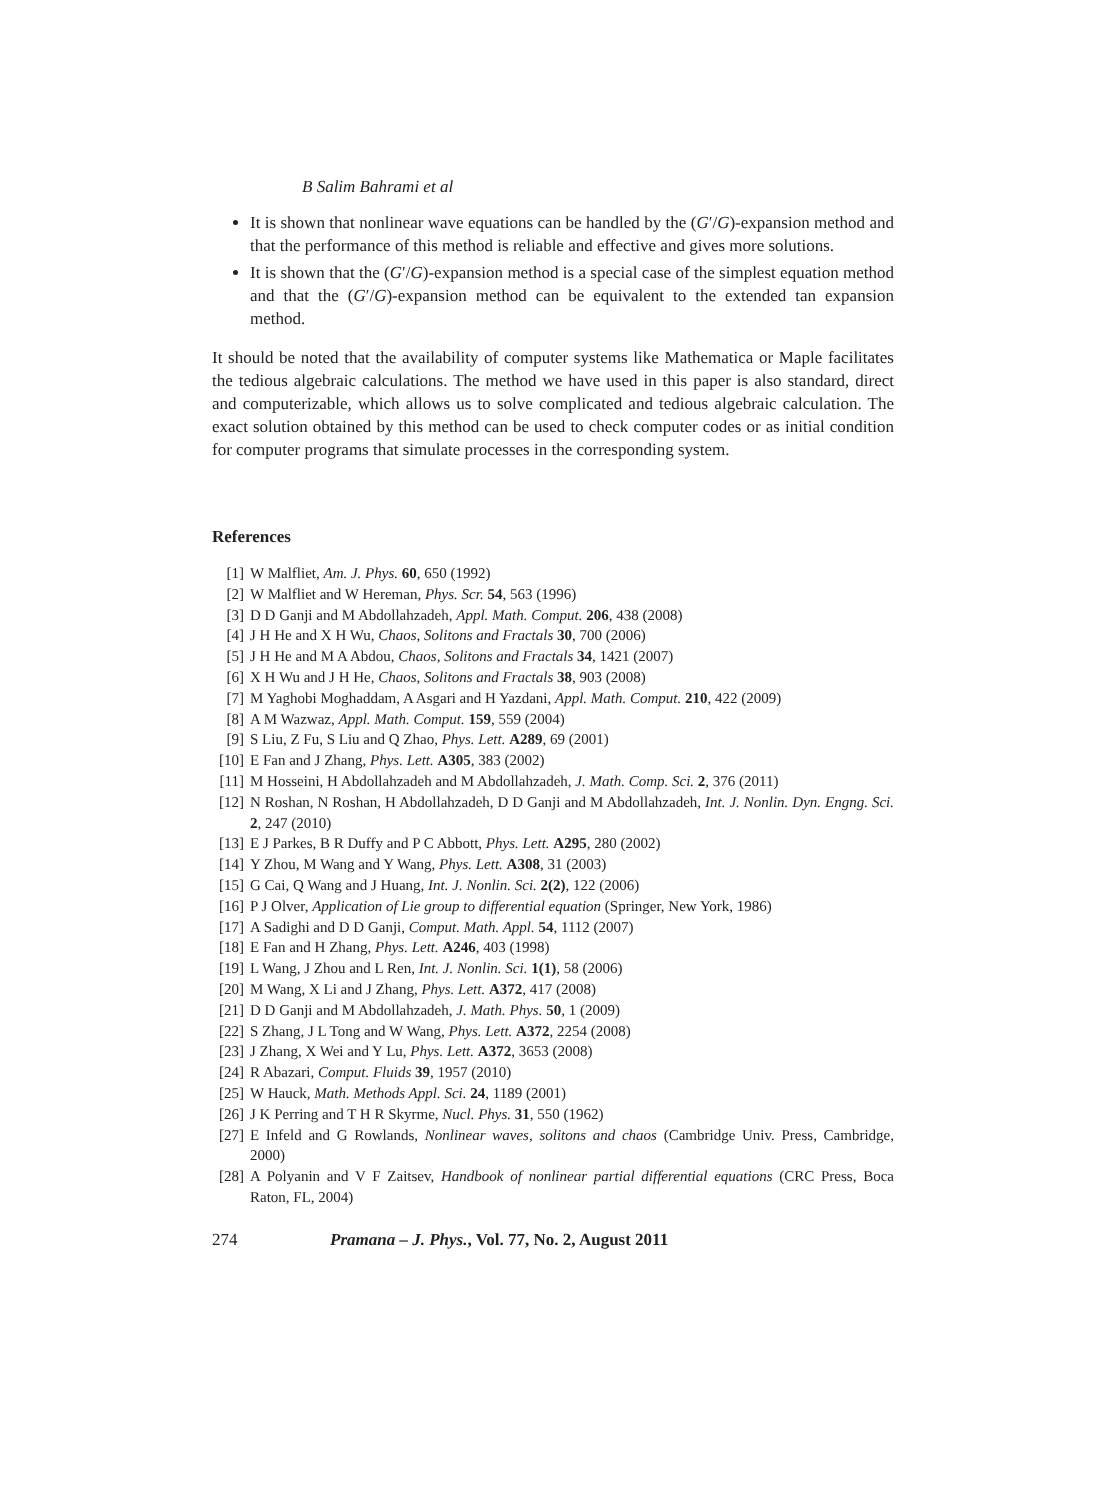B Salim Bahrami et al
It is shown that nonlinear wave equations can be handled by the (G′/G)-expansion method and that the performance of this method is reliable and effective and gives more solutions.
It is shown that the (G′/G)-expansion method is a special case of the simplest equation method and that the (G′/G)-expansion method can be equivalent to the extended tan expansion method.
It should be noted that the availability of computer systems like Mathematica or Maple facilitates the tedious algebraic calculations. The method we have used in this paper is also standard, direct and computerizable, which allows us to solve complicated and tedious algebraic calculation. The exact solution obtained by this method can be used to check computer codes or as initial condition for computer programs that simulate processes in the corresponding system.
References
[1] W Malfliet, Am. J. Phys. 60, 650 (1992)
[2] W Malfliet and W Hereman, Phys. Scr. 54, 563 (1996)
[3] D D Ganji and M Abdollahzadeh, Appl. Math. Comput. 206, 438 (2008)
[4] J H He and X H Wu, Chaos, Solitons and Fractals 30, 700 (2006)
[5] J H He and M A Abdou, Chaos, Solitons and Fractals 34, 1421 (2007)
[6] X H Wu and J H He, Chaos, Solitons and Fractals 38, 903 (2008)
[7] M Yaghobi Moghaddam, A Asgari and H Yazdani, Appl. Math. Comput. 210, 422 (2009)
[8] A M Wazwaz, Appl. Math. Comput. 159, 559 (2004)
[9] S Liu, Z Fu, S Liu and Q Zhao, Phys. Lett. A289, 69 (2001)
[10] E Fan and J Zhang, Phys. Lett. A305, 383 (2002)
[11] M Hosseini, H Abdollahzadeh and M Abdollahzadeh, J. Math. Comp. Sci. 2, 376 (2011)
[12] N Roshan, N Roshan, H Abdollahzadeh, D D Ganji and M Abdollahzadeh, Int. J. Nonlin. Dyn. Engng. Sci. 2, 247 (2010)
[13] E J Parkes, B R Duffy and P C Abbott, Phys. Lett. A295, 280 (2002)
[14] Y Zhou, M Wang and Y Wang, Phys. Lett. A308, 31 (2003)
[15] G Cai, Q Wang and J Huang, Int. J. Nonlin. Sci. 2(2), 122 (2006)
[16] P J Olver, Application of Lie group to differential equation (Springer, New York, 1986)
[17] A Sadighi and D D Ganji, Comput. Math. Appl. 54, 1112 (2007)
[18] E Fan and H Zhang, Phys. Lett. A246, 403 (1998)
[19] L Wang, J Zhou and L Ren, Int. J. Nonlin. Sci. 1(1), 58 (2006)
[20] M Wang, X Li and J Zhang, Phys. Lett. A372, 417 (2008)
[21] D D Ganji and M Abdollahzadeh, J. Math. Phys. 50, 1 (2009)
[22] S Zhang, J L Tong and W Wang, Phys. Lett. A372, 2254 (2008)
[23] J Zhang, X Wei and Y Lu, Phys. Lett. A372, 3653 (2008)
[24] R Abazari, Comput. Fluids 39, 1957 (2010)
[25] W Hauck, Math. Methods Appl. Sci. 24, 1189 (2001)
[26] J K Perring and T H R Skyrme, Nucl. Phys. 31, 550 (1962)
[27] E Infeld and G Rowlands, Nonlinear waves, solitons and chaos (Cambridge Univ. Press, Cambridge, 2000)
[28] A Polyanin and V F Zaitsev, Handbook of nonlinear partial differential equations (CRC Press, Boca Raton, FL, 2004)
274 Pramana – J. Phys., Vol. 77, No. 2, August 2011